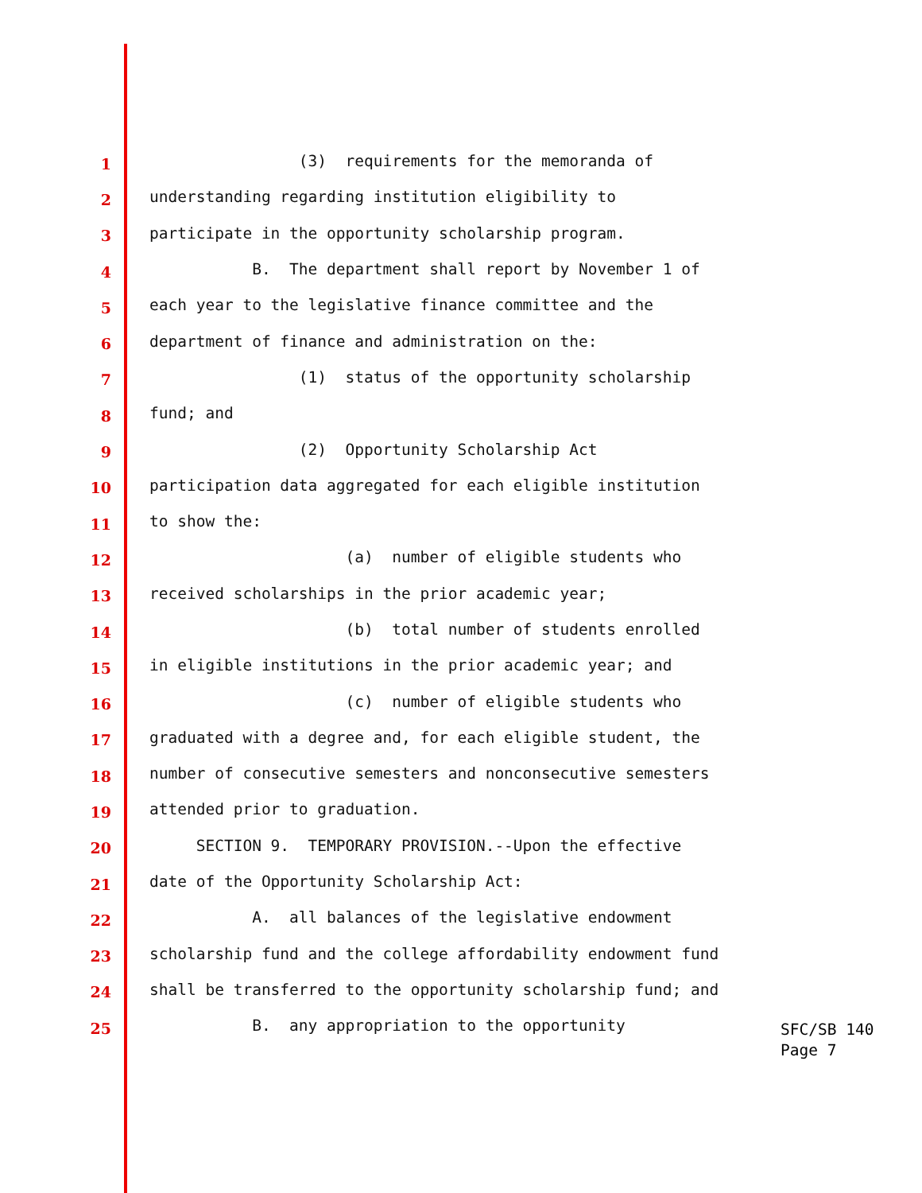1 (3) requirements for the memoranda of
2 understanding regarding institution eligibility to
3 participate in the opportunity scholarship program.
4 B. The department shall report by November 1 of
5 each year to the legislative finance committee and the
6 department of finance and administration on the:
7 (1) status of the opportunity scholarship
8 fund; and
9 (2) Opportunity Scholarship Act
10 participation data aggregated for each eligible institution
11 to show the:
12 (a) number of eligible students who
13 received scholarships in the prior academic year;
14 (b) total number of students enrolled
15 in eligible institutions in the prior academic year; and
16 (c) number of eligible students who
17 graduated with a degree and, for each eligible student, the
18 number of consecutive semesters and nonconsecutive semesters
19 attended prior to graduation.
20 SECTION 9. TEMPORARY PROVISION.--Upon the effective
21 date of the Opportunity Scholarship Act:
22 A. all balances of the legislative endowment
23 scholarship fund and the college affordability endowment fund
24 shall be transferred to the opportunity scholarship fund; and
25 B. any appropriation to the opportunity
SFC/SB 140
Page 7